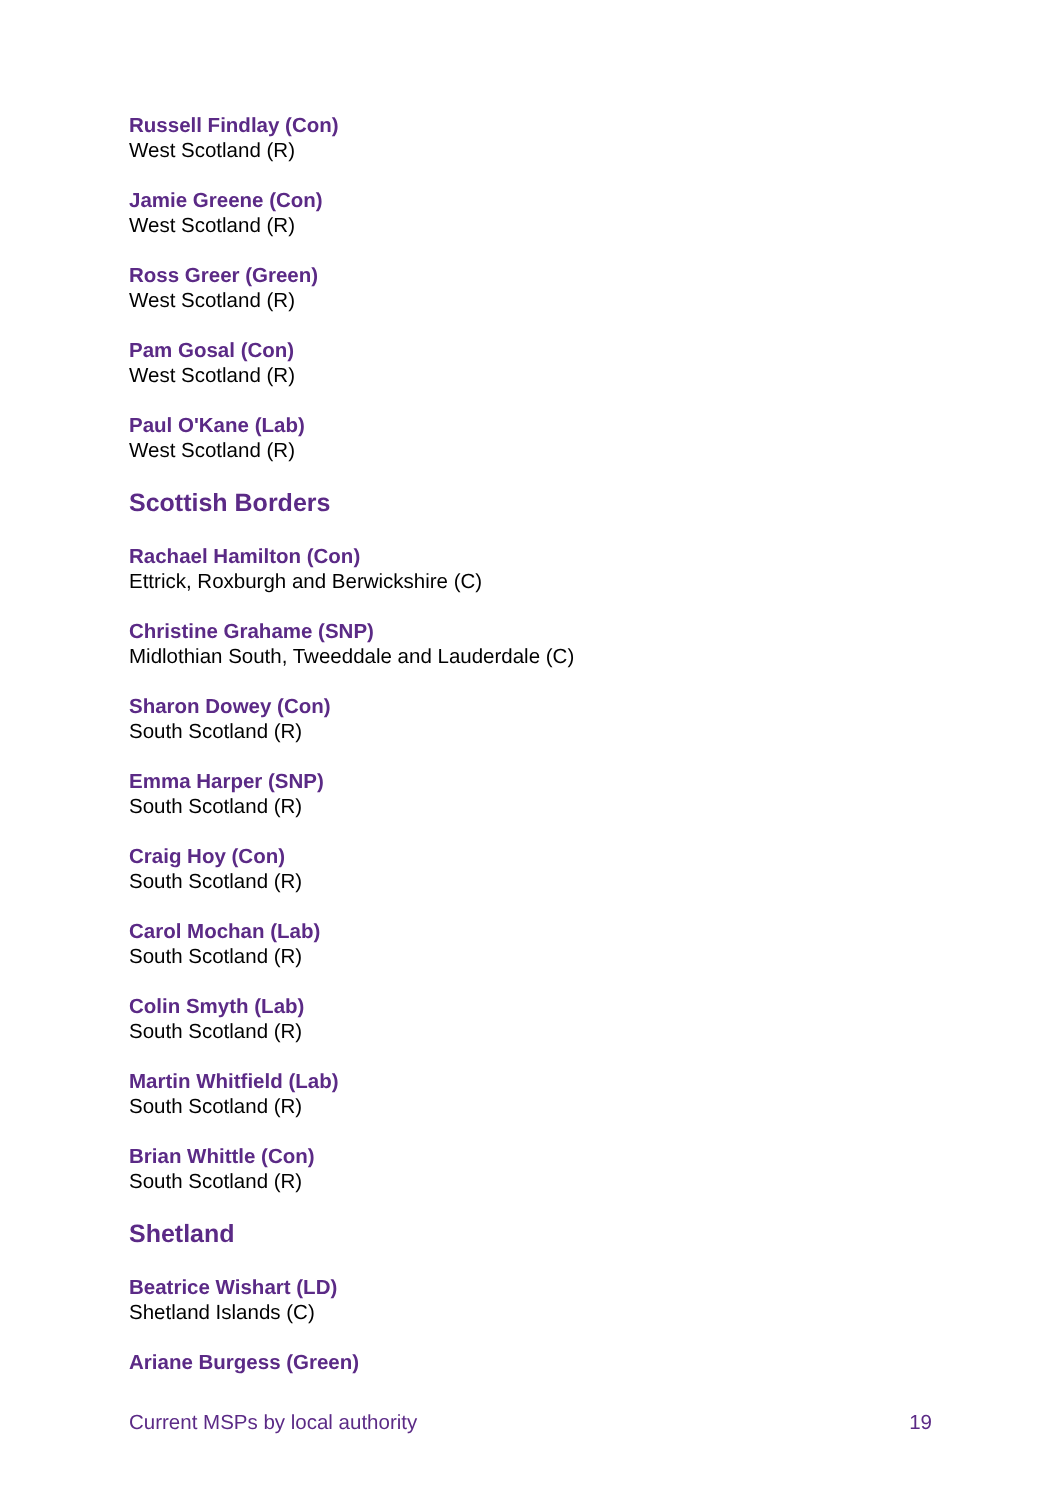Russell Findlay (Con)
West Scotland (R)
Jamie Greene (Con)
West Scotland (R)
Ross Greer (Green)
West Scotland (R)
Pam Gosal (Con)
West Scotland (R)
Paul O'Kane (Lab)
West Scotland (R)
Scottish Borders
Rachael Hamilton (Con)
Ettrick, Roxburgh and Berwickshire (C)
Christine Grahame (SNP)
Midlothian South, Tweeddale and Lauderdale (C)
Sharon Dowey (Con)
South Scotland (R)
Emma Harper (SNP)
South Scotland (R)
Craig Hoy (Con)
South Scotland (R)
Carol Mochan (Lab)
South Scotland (R)
Colin Smyth (Lab)
South Scotland (R)
Martin Whitfield (Lab)
South Scotland (R)
Brian Whittle (Con)
South Scotland (R)
Shetland
Beatrice Wishart (LD)
Shetland Islands (C)
Ariane Burgess (Green)
Current MSPs by local authority 19